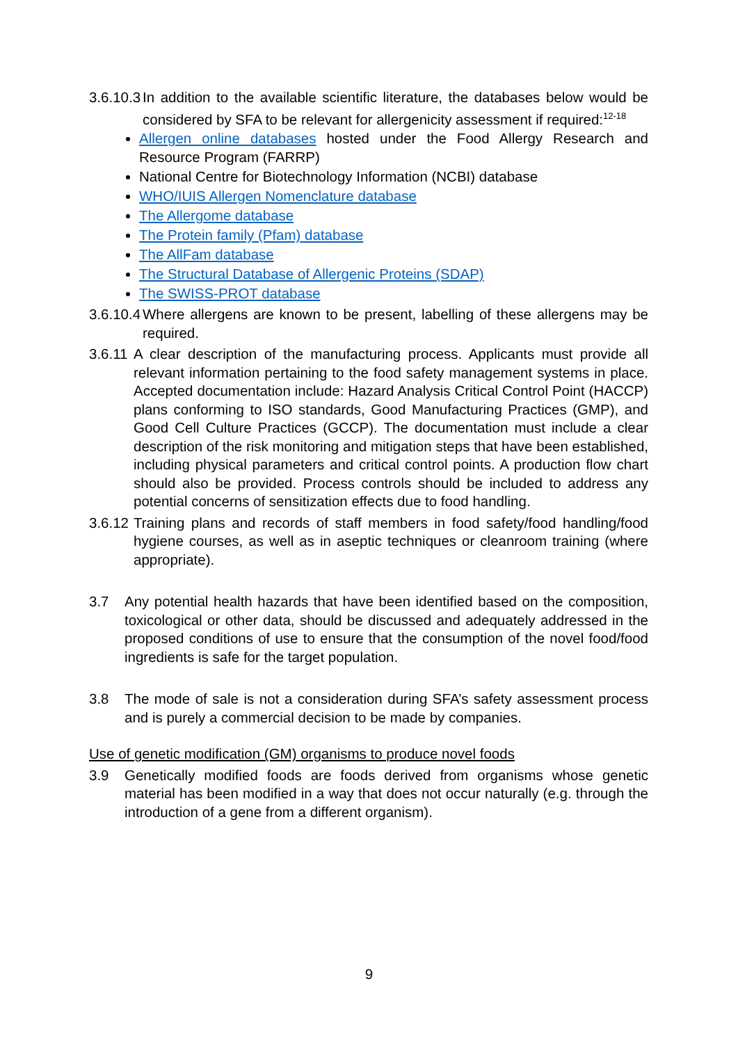3.6.10.3 In addition to the available scientific literature, the databases below would be considered by SFA to be relevant for allergenicity assessment if required:<sup>12-18</sup>
Allergen online databases hosted under the Food Allergy Research and Resource Program (FARRP)
National Centre for Biotechnology Information (NCBI) database
WHO/IUIS Allergen Nomenclature database
The Allergome database
The Protein family (Pfam) database
The AllFam database
The Structural Database of Allergenic Proteins (SDAP)
The SWISS-PROT database
3.6.10.4 Where allergens are known to be present, labelling of these allergens may be required.
3.6.11 A clear description of the manufacturing process. Applicants must provide all relevant information pertaining to the food safety management systems in place. Accepted documentation include: Hazard Analysis Critical Control Point (HACCP) plans conforming to ISO standards, Good Manufacturing Practices (GMP), and Good Cell Culture Practices (GCCP). The documentation must include a clear description of the risk monitoring and mitigation steps that have been established, including physical parameters and critical control points. A production flow chart should also be provided. Process controls should be included to address any potential concerns of sensitization effects due to food handling.
3.6.12 Training plans and records of staff members in food safety/food handling/food hygiene courses, as well as in aseptic techniques or cleanroom training (where appropriate).
3.7 Any potential health hazards that have been identified based on the composition, toxicological or other data, should be discussed and adequately addressed in the proposed conditions of use to ensure that the consumption of the novel food/food ingredients is safe for the target population.
3.8 The mode of sale is not a consideration during SFA’s safety assessment process and is purely a commercial decision to be made by companies.
Use of genetic modification (GM) organisms to produce novel foods
3.9 Genetically modified foods are foods derived from organisms whose genetic material has been modified in a way that does not occur naturally (e.g. through the introduction of a gene from a different organism).
9